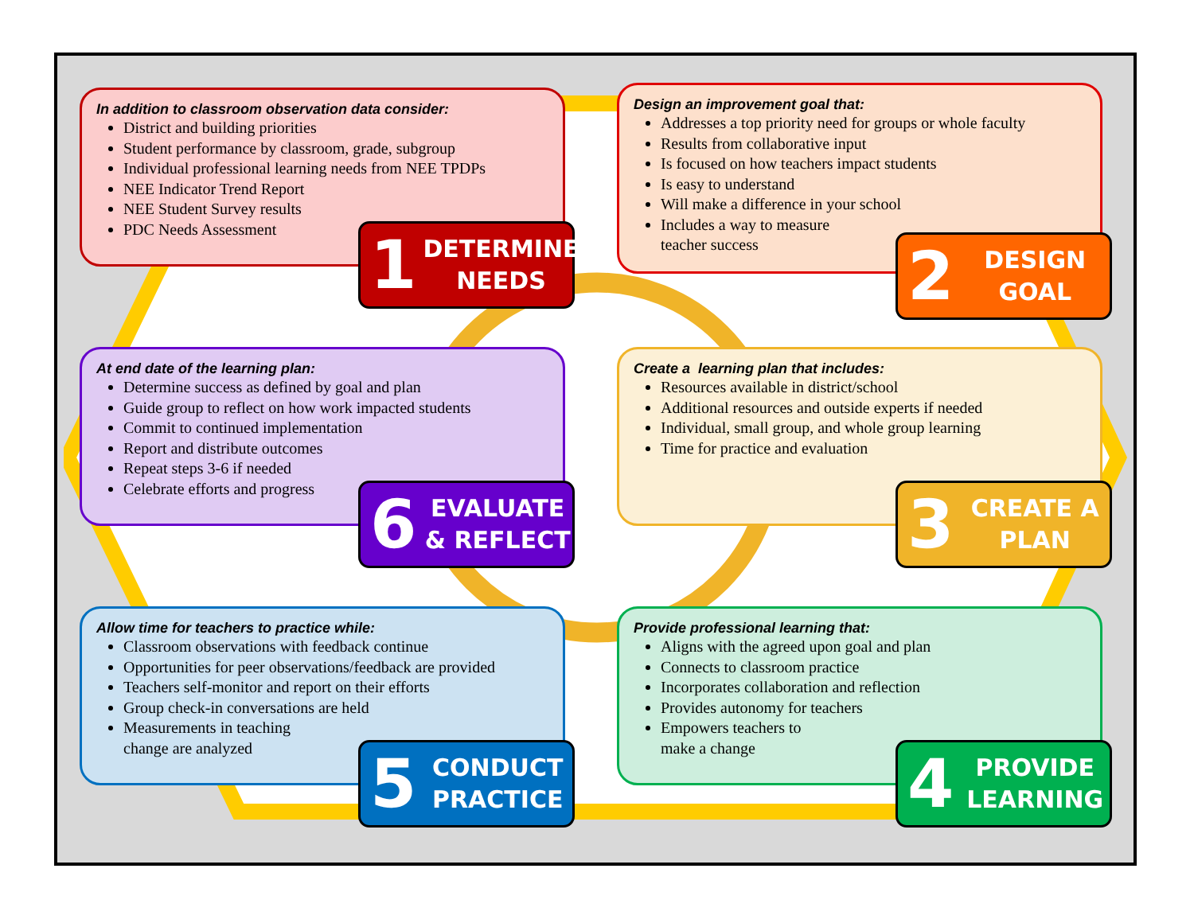In addition to classroom observation data consider:
District and building priorities
Student performance by classroom, grade, subgroup
Individual professional learning needs from NEE TPDPs
NEE Indicator Trend Report
NEE Student Survey results
PDC Needs Assessment
1 DETERMINE NEEDS
Design an improvement goal that:
Addresses a top priority need for groups or whole faculty
Results from collaborative input
Is focused on how teachers impact students
Is easy to understand
Will make a difference in your school
Includes a way to measure
teacher success
2 DESIGN GOAL
At end date of the learning plan:
Determine success as defined by goal and plan
Guide group to reflect on how work impacted students
Commit to continued implementation
Report and distribute outcomes
Repeat steps 3-6 if needed
Celebrate efforts and progress
6 EVALUATE & REFLECT
Create a learning plan that includes:
Resources available in district/school
Additional resources and outside experts if needed
Individual, small group, and whole group learning
Time for practice and evaluation
3 CREATE A PLAN
Allow time for teachers to practice while:
Classroom observations with feedback continue
Opportunities for peer observations/feedback are provided
Teachers self-monitor and report on their efforts
Group check-in conversations are held
Measurements in teaching
change are analyzed
5 CONDUCT PRACTICE
Provide professional learning that:
Aligns with the agreed upon goal and plan
Connects to classroom practice
Incorporates collaboration and reflection
Provides autonomy for teachers
Empowers teachers to
make a change
4 PROVIDE LEARNING